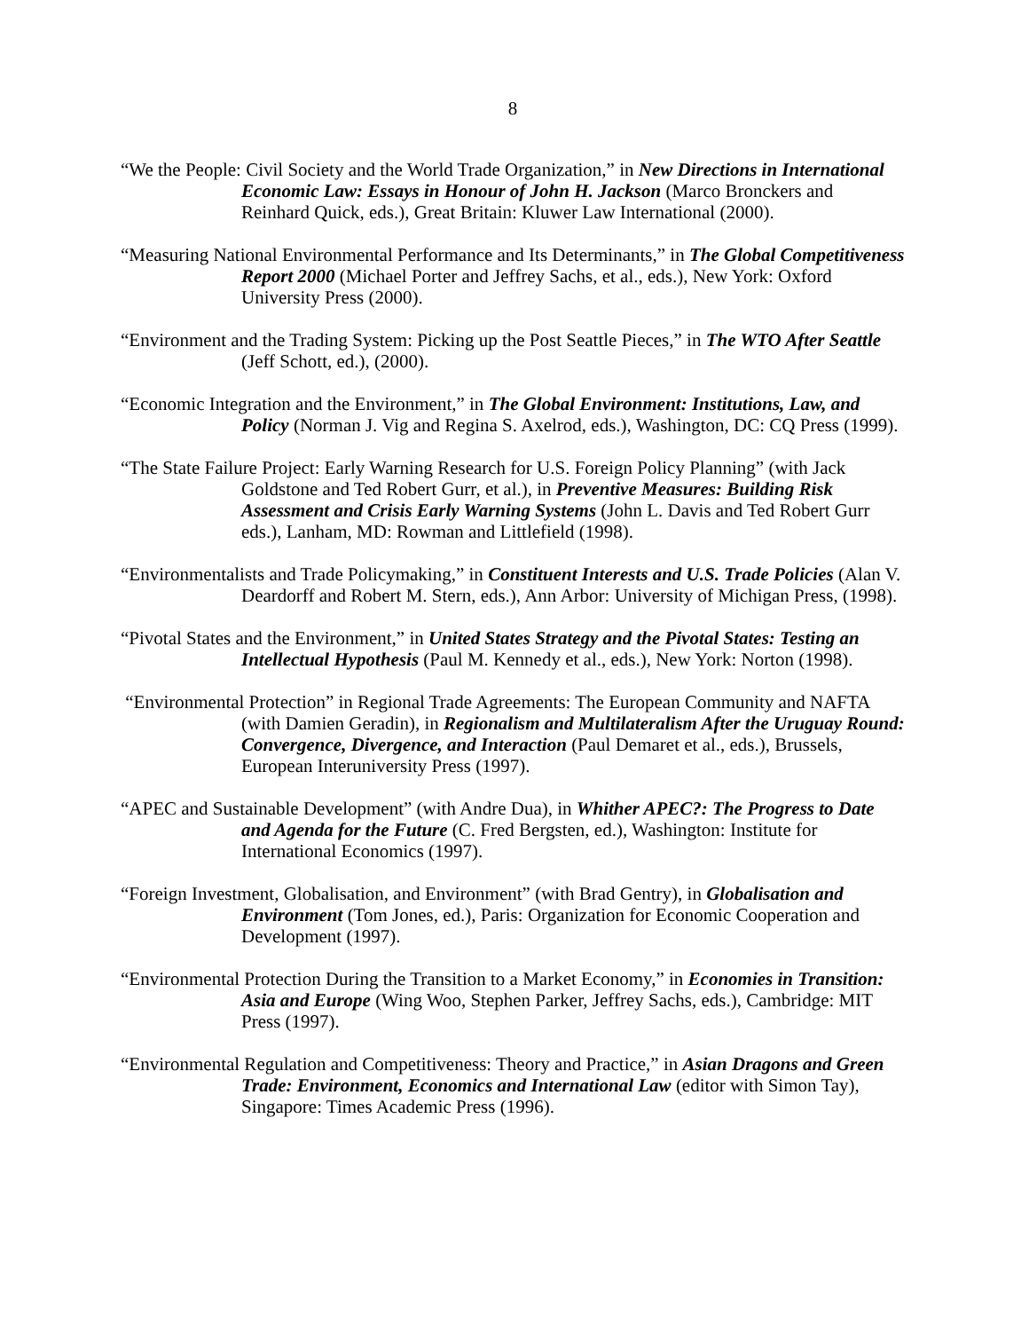8
“We the People: Civil Society and the World Trade Organization,” in New Directions in International Economic Law: Essays in Honour of John H. Jackson (Marco Bronckers and Reinhard Quick, eds.), Great Britain: Kluwer Law International (2000).
“Measuring National Environmental Performance and Its Determinants,” in The Global Competitiveness Report 2000 (Michael Porter and Jeffrey Sachs, et al., eds.), New York: Oxford University Press (2000).
“Environment and the Trading System: Picking up the Post Seattle Pieces,” in The WTO After Seattle (Jeff Schott, ed.), (2000).
“Economic Integration and the Environment,” in The Global Environment: Institutions, Law, and Policy (Norman J. Vig and Regina S. Axelrod, eds.), Washington, DC: CQ Press (1999).
“The State Failure Project: Early Warning Research for U.S. Foreign Policy Planning” (with Jack Goldstone and Ted Robert Gurr, et al.), in Preventive Measures: Building Risk Assessment and Crisis Early Warning Systems (John L. Davis and Ted Robert Gurr eds.), Lanham, MD: Rowman and Littlefield (1998).
“Environmentalists and Trade Policymaking,” in Constituent Interests and U.S. Trade Policies (Alan V. Deardorff and Robert M. Stern, eds.), Ann Arbor: University of Michigan Press, (1998).
“Pivotal States and the Environment,” in United States Strategy and the Pivotal States: Testing an Intellectual Hypothesis (Paul M. Kennedy et al., eds.), New York: Norton (1998).
“Environmental Protection” in Regional Trade Agreements: The European Community and NAFTA (with Damien Geradin), in Regionalism and Multilateralism After the Uruguay Round: Convergence, Divergence, and Interaction (Paul Demaret et al., eds.), Brussels, European Interuniversity Press (1997).
“APEC and Sustainable Development” (with Andre Dua), in Whither APEC?: The Progress to Date and Agenda for the Future (C. Fred Bergsten, ed.), Washington: Institute for International Economics (1997).
“Foreign Investment, Globalisation, and Environment” (with Brad Gentry), in Globalisation and Environment (Tom Jones, ed.), Paris: Organization for Economic Cooperation and Development (1997).
“Environmental Protection During the Transition to a Market Economy,” in Economies in Transition: Asia and Europe (Wing Woo, Stephen Parker, Jeffrey Sachs, eds.), Cambridge: MIT Press (1997).
“Environmental Regulation and Competitiveness: Theory and Practice,” in Asian Dragons and Green Trade: Environment, Economics and International Law (editor with Simon Tay), Singapore: Times Academic Press (1996).